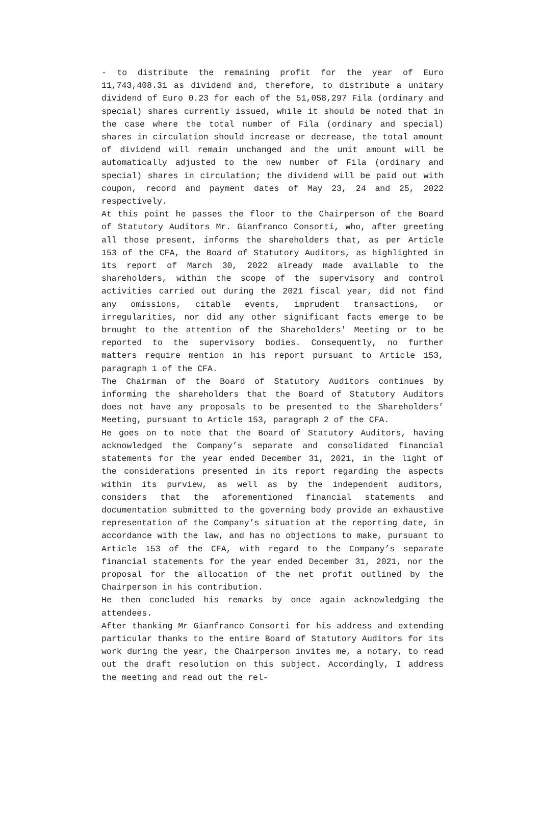- to distribute the remaining profit for the year of Euro 11,743,408.31 as dividend and, therefore, to distribute a unitary dividend of Euro 0.23 for each of the 51,058,297 Fila (ordinary and special) shares currently issued, while it should be noted that in the case where the total number of Fila (ordinary and special) shares in circulation should increase or decrease, the total amount of dividend will remain unchanged and the unit amount will be automatically adjusted to the new number of Fila (ordinary and special) shares in circulation; the dividend will be paid out with coupon, record and payment dates of May 23, 24 and 25, 2022 respectively.
At this point he passes the floor to the Chairperson of the Board of Statutory Auditors Mr. Gianfranco Consorti, who, after greeting all those present, informs the shareholders that, as per Article 153 of the CFA, the Board of Statutory Auditors, as highlighted in its report of March 30, 2022 already made available to the shareholders, within the scope of the supervisory and control activities carried out during the 2021 fiscal year, did not find any omissions, citable events, imprudent transactions, or irregularities, nor did any other significant facts emerge to be brought to the attention of the Shareholders' Meeting or to be reported to the supervisory bodies. Consequently, no further matters require mention in his report pursuant to Article 153, paragraph 1 of the CFA.
The Chairman of the Board of Statutory Auditors continues by informing the shareholders that the Board of Statutory Auditors does not have any proposals to be presented to the Shareholders’ Meeting, pursuant to Article 153, paragraph 2 of the CFA.
He goes on to note that the Board of Statutory Auditors, having acknowledged the Company’s separate and consolidated financial statements for the year ended December 31, 2021, in the light of the considerations presented in its report regarding the aspects within its purview, as well as by the independent auditors, considers that the aforementioned financial statements and documentation submitted to the governing body provide an exhaustive representation of the Company’s situation at the reporting date, in accordance with the law, and has no objections to make, pursuant to Article 153 of the CFA, with regard to the Company’s separate financial statements for the year ended December 31, 2021, nor the proposal for the allocation of the net profit outlined by the Chairperson in his contribution.
He then concluded his remarks by once again acknowledging the attendees.
After thanking Mr Gianfranco Consorti for his address and extending particular thanks to the entire Board of Statutory Auditors for its work during the year, the Chairperson invites me, a notary, to read out the draft resolution on this subject. Accordingly, I address the meeting and read out the rel-